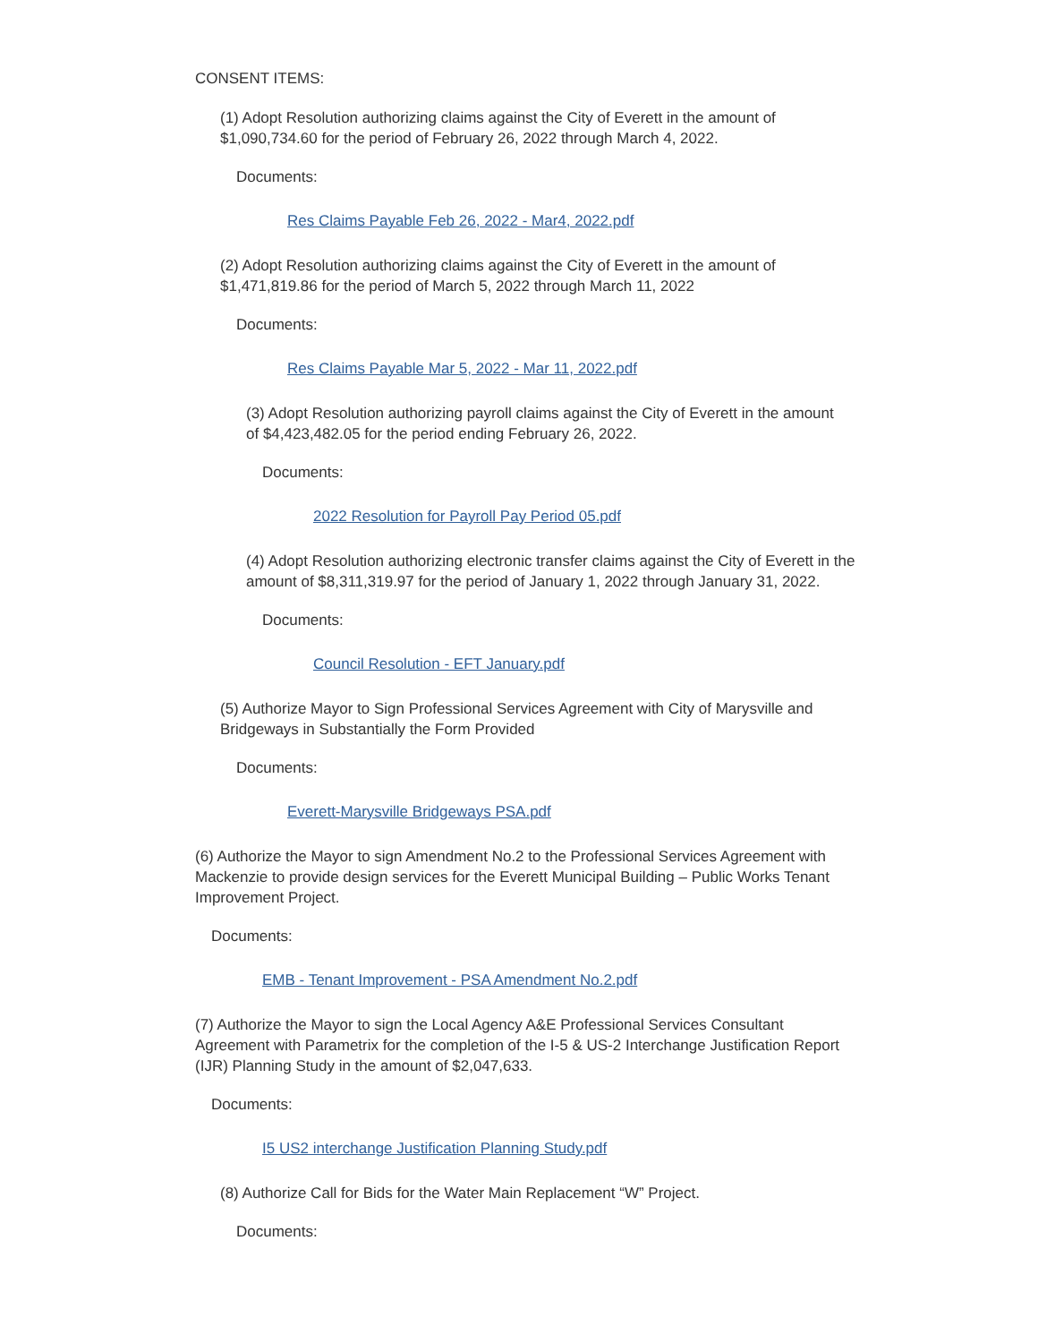CONSENT ITEMS:
(1) Adopt Resolution authorizing claims against the City of Everett in the amount of $1,090,734.60 for the period of February 26, 2022 through March 4, 2022.
Documents:
Res Claims Payable Feb 26, 2022 - Mar4, 2022.pdf
(2) Adopt Resolution authorizing claims against the City of Everett in the amount of $1,471,819.86 for the period of March 5, 2022 through March 11, 2022
Documents:
Res Claims Payable Mar 5, 2022 - Mar 11, 2022.pdf
(3) Adopt Resolution authorizing payroll claims against the City of Everett in the amount of $4,423,482.05 for the period ending February 26, 2022.
Documents:
2022 Resolution for Payroll Pay Period 05.pdf
(4) Adopt Resolution authorizing electronic transfer claims against the City of Everett in the amount of $8,311,319.97 for the period of January 1, 2022 through January 31, 2022.
Documents:
Council Resolution - EFT January.pdf
(5) Authorize Mayor to Sign Professional Services Agreement with City of Marysville and Bridgeways in Substantially the Form Provided
Documents:
Everett-Marysville Bridgeways PSA.pdf
(6) Authorize the Mayor to sign Amendment No.2 to the Professional Services Agreement with Mackenzie to provide design services for the Everett Municipal Building – Public Works Tenant Improvement Project.
Documents:
EMB - Tenant Improvement - PSA Amendment No.2.pdf
(7) Authorize the Mayor to sign the Local Agency A&E Professional Services Consultant Agreement with Parametrix for the completion of the I-5 & US-2 Interchange Justification Report (IJR) Planning Study in the amount of $2,047,633.
Documents:
I5 US2 interchange Justification Planning Study.pdf
(8) Authorize Call for Bids for the Water Main Replacement “W” Project.
Documents: